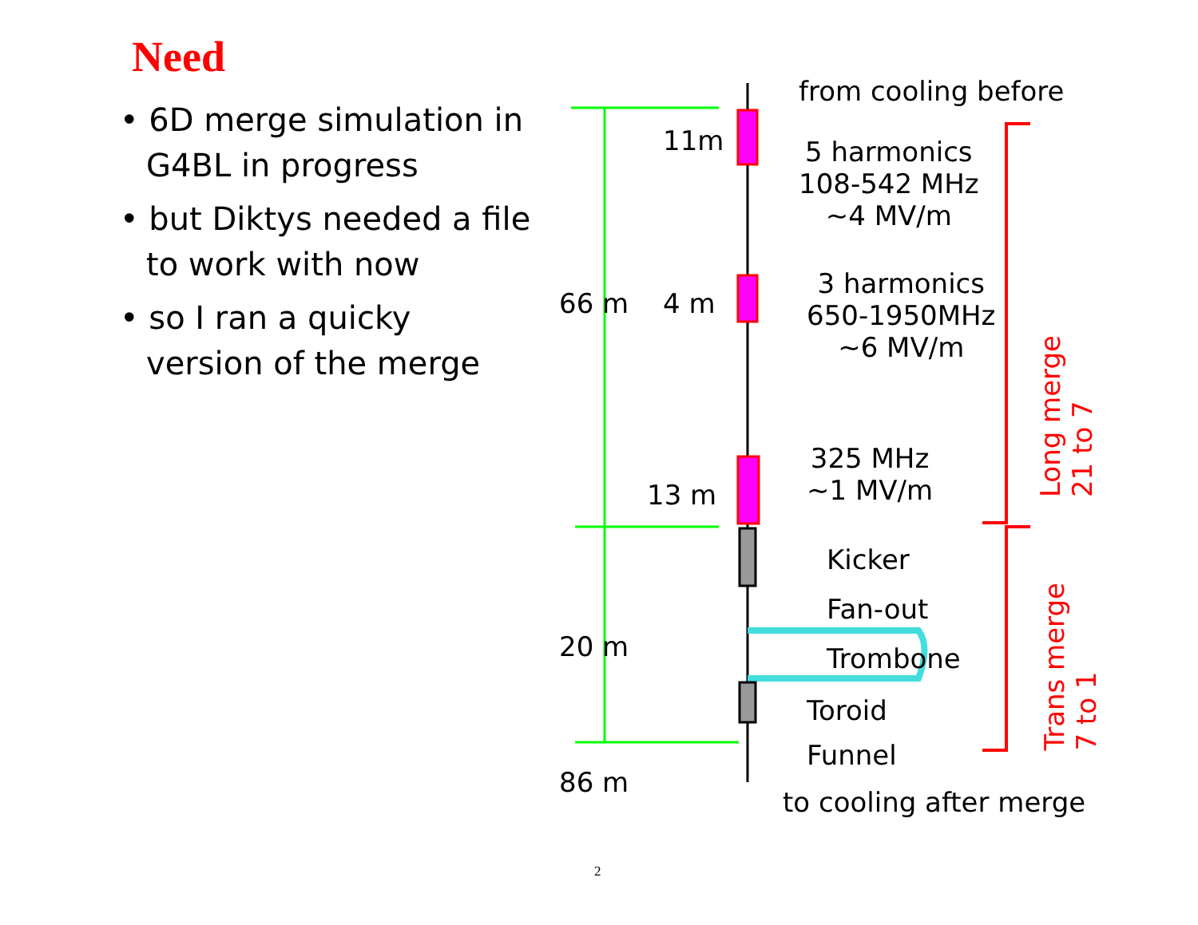Need
• 6D merge simulation in G4BL in progress
• but Diktys needed a file to work with now
• so I ran a quicky version of the merge
from cooling before
11m
5 harmonics
108-542 MHz
~4 MV/m
66 m 4 m
3 harmonics
650-1950MHz
~6 MV/m
325 MHz
~1 MV/m
13 m
Kicker
Fan-out
Trombone
20 m
Toroid
Funnel
86 m
to cooling after merge
Long merge
21 to 7
Trans merge
7 to 1
2